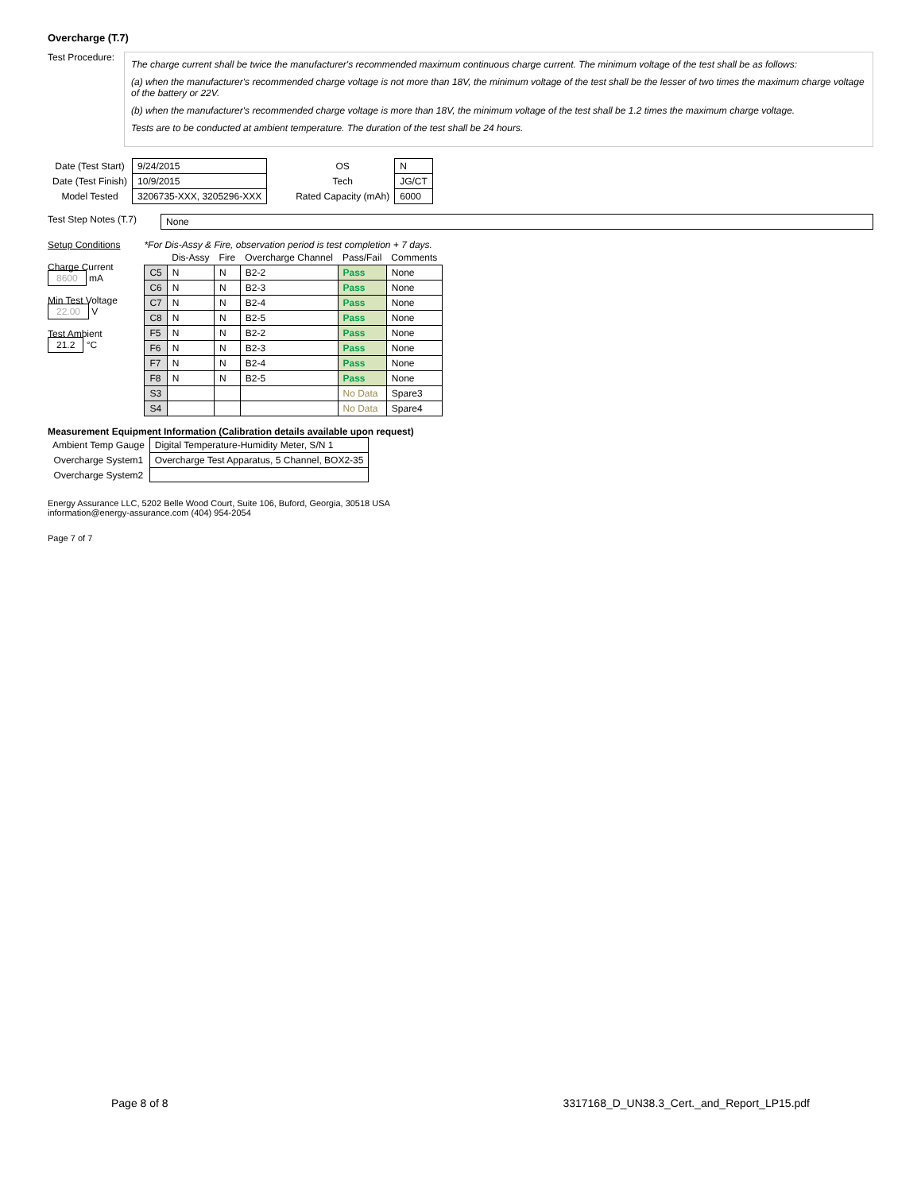Overcharge (T.7)
Test Procedure:
The charge current shall be twice the manufacturer's recommended maximum continuous charge current. The minimum voltage of the test shall be as follows:
(a) when the manufacturer's recommended charge voltage is not more than 18V, the minimum voltage of the test shall be the lesser of two times the maximum charge voltage of the battery or 22V.
(b) when the manufacturer's recommended charge voltage is more than 18V, the minimum voltage of the test shall be 1.2 times the maximum charge voltage.
Tests are to be conducted at ambient temperature. The duration of the test shall be 24 hours.
| Date (Test Start) | 9/24/2015 |
| Date (Test Finish) | 10/9/2015 |
| Model Tested | 3206735-XXX, 3205296-XXX |
| OS | N |
| Tech | JG/CT |
| Rated Capacity (mAh) | 6000 |
Test Step Notes (T.7) None
Setup Conditions
Charge Current
8600 mA
Min Test Voltage
22.00 V
Test Ambient
21.2 °C
*For Dis-Assy & Fire, observation period is test completion + 7 days.
| | Dis-Assy | Fire | Overcharge Channel | Pass/Fail | Comments |
| --- | --- | --- | --- | --- | --- |
| C5 | N | N | B2-2 | Pass | None |
| C6 | N | N | B2-3 | Pass | None |
| C7 | N | N | B2-4 | Pass | None |
| C8 | N | N | B2-5 | Pass | None |
| F5 | N | N | B2-2 | Pass | None |
| F6 | N | N | B2-3 | Pass | None |
| F7 | N | N | B2-4 | Pass | None |
| F8 | N | N | B2-5 | Pass | None |
| S3 | | | | No Data | Spare3 |
| S4 | | | | No Data | Spare4 |
Measurement Equipment Information (Calibration details available upon request)
| Ambient Temp Gauge | Digital Temperature-Humidity Meter, S/N 1 |
| Overcharge System1 | Overcharge Test Apparatus, 5 Channel, BOX2-35 |
| Overcharge System2 | |
Energy Assurance LLC, 5202 Belle Wood Court, Suite 106, Buford, Georgia, 30518 USA
information@energy-assurance.com (404) 954-2054
Page 7 of 7
Page 8 of 8 3317168_D_UN38.3_Cert._and_Report_LP15.pdf